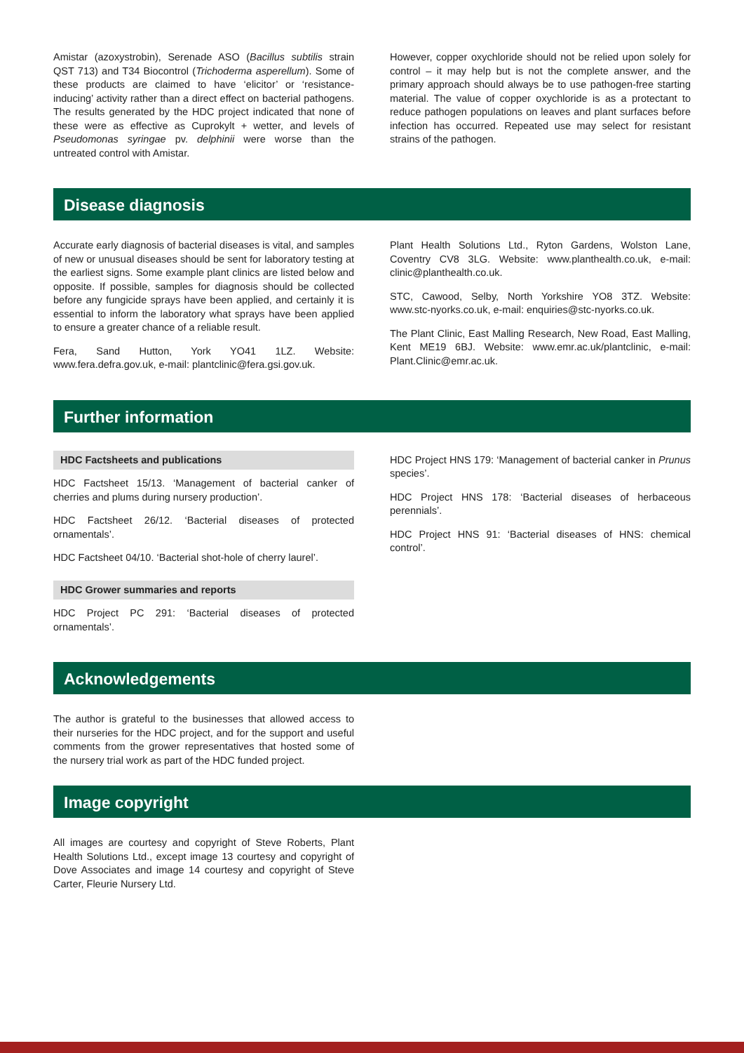Amistar (azoxystrobin), Serenade ASO (Bacillus subtilis strain QST 713) and T34 Biocontrol (Trichoderma asperellum). Some of these products are claimed to have ‘elicitor’ or ‘resistance-inducing’ activity rather than a direct effect on bacterial pathogens. The results generated by the HDC project indicated that none of these were as effective as Cuprokylt + wetter, and levels of Pseudomonas syringae pv. delphinii were worse than the untreated control with Amistar.
However, copper oxychloride should not be relied upon solely for control – it may help but is not the complete answer, and the primary approach should always be to use pathogen-free starting material. The value of copper oxychloride is as a protectant to reduce pathogen populations on leaves and plant surfaces before infection has occurred. Repeated use may select for resistant strains of the pathogen.
Disease diagnosis
Accurate early diagnosis of bacterial diseases is vital, and samples of new or unusual diseases should be sent for laboratory testing at the earliest signs. Some example plant clinics are listed below and opposite. If possible, samples for diagnosis should be collected before any fungicide sprays have been applied, and certainly it is essential to inform the laboratory what sprays have been applied to ensure a greater chance of a reliable result.
Fera, Sand Hutton, York YO41 1LZ. Website: www.fera.defra.gov.uk, e-mail: plantclinic@fera.gsi.gov.uk.
Plant Health Solutions Ltd., Ryton Gardens, Wolston Lane, Coventry CV8 3LG. Website: www.planthealth.co.uk, e-mail: clinic@planthealth.co.uk.
STC, Cawood, Selby, North Yorkshire YO8 3TZ. Website: www.stc-nyorks.co.uk, e-mail: enquiries@stc-nyorks.co.uk.
The Plant Clinic, East Malling Research, New Road, East Malling, Kent ME19 6BJ. Website: www.emr.ac.uk/plantclinic, e-mail: Plant.Clinic@emr.ac.uk.
Further information
HDC Factsheets and publications
HDC Factsheet 15/13. ‘Management of bacterial canker of cherries and plums during nursery production’.
HDC Factsheet 26/12. ‘Bacterial diseases of protected ornamentals’.
HDC Factsheet 04/10. ‘Bacterial shot-hole of cherry laurel’.
HDC Grower summaries and reports
HDC Project PC 291: ‘Bacterial diseases of protected ornamentals’.
HDC Project HNS 179: ‘Management of bacterial canker in Prunus species’.
HDC Project HNS 178: ‘Bacterial diseases of herbaceous perennials’.
HDC Project HNS 91: ‘Bacterial diseases of HNS: chemical control’.
Acknowledgements
The author is grateful to the businesses that allowed access to their nurseries for the HDC project, and for the support and useful comments from the grower representatives that hosted some of the nursery trial work as part of the HDC funded project.
Image copyright
All images are courtesy and copyright of Steve Roberts, Plant Health Solutions Ltd., except image 13 courtesy and copyright of Dove Associates and image 14 courtesy and copyright of Steve Carter, Fleurie Nursery Ltd.